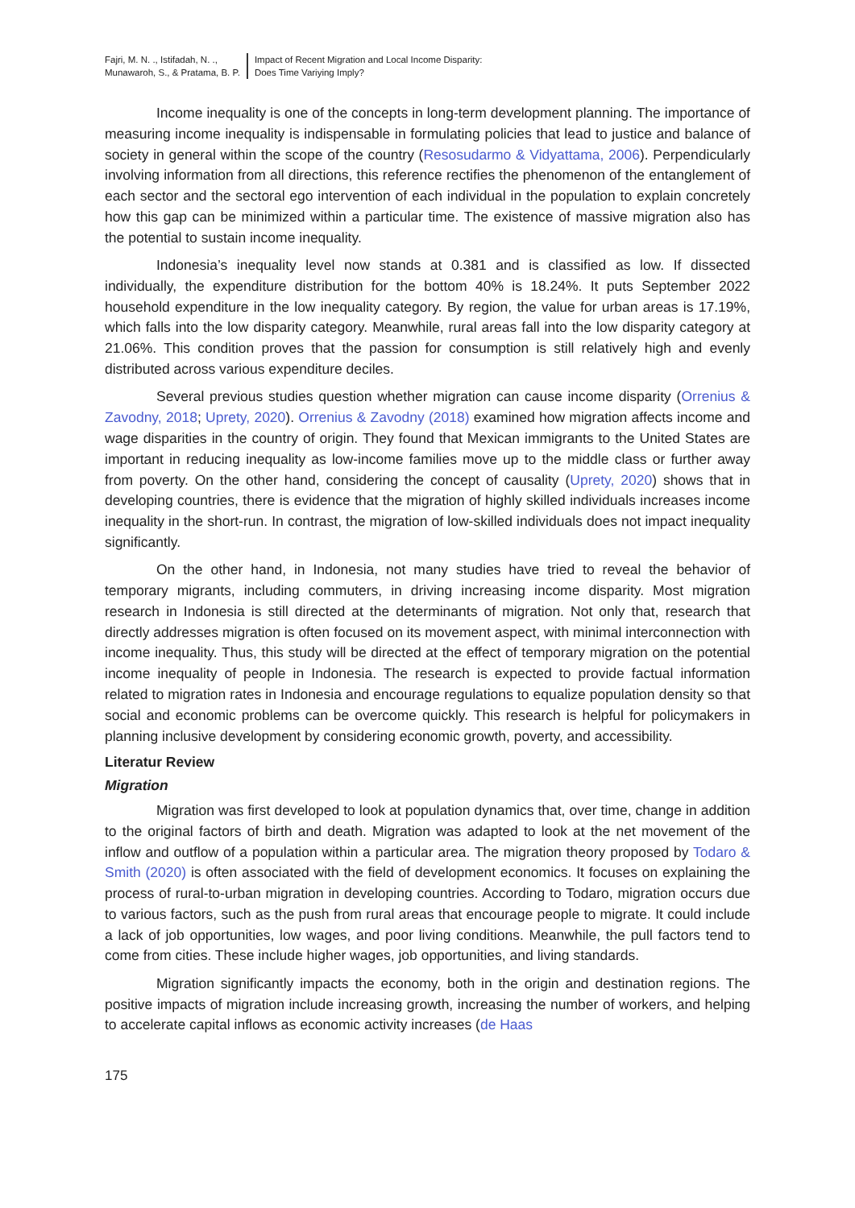Fajri, M. N. ., Istifadah, N. .,
Munawaroh, S., & Pratama, B. P.
Impact of Recent Migration and Local Income Disparity:
Does Time Variying Imply?
Income inequality is one of the concepts in long-term development planning. The importance of measuring income inequality is indispensable in formulating policies that lead to justice and balance of society in general within the scope of the country (Resosudarmo & Vidyattama, 2006). Perpendicularly involving information from all directions, this reference rectifies the phenomenon of the entanglement of each sector and the sectoral ego intervention of each individual in the population to explain concretely how this gap can be minimized within a particular time. The existence of massive migration also has the potential to sustain income inequality.
Indonesia’s inequality level now stands at 0.381 and is classified as low. If dissected individually, the expenditure distribution for the bottom 40% is 18.24%. It puts September 2022 household expenditure in the low inequality category. By region, the value for urban areas is 17.19%, which falls into the low disparity category. Meanwhile, rural areas fall into the low disparity category at 21.06%. This condition proves that the passion for consumption is still relatively high and evenly distributed across various expenditure deciles.
Several previous studies question whether migration can cause income disparity (Orrenius & Zavodny, 2018; Uprety, 2020). Orrenius & Zavodny (2018) examined how migration affects income and wage disparities in the country of origin. They found that Mexican immigrants to the United States are important in reducing inequality as low-income families move up to the middle class or further away from poverty. On the other hand, considering the concept of causality (Uprety, 2020) shows that in developing countries, there is evidence that the migration of highly skilled individuals increases income inequality in the short-run. In contrast, the migration of low-skilled individuals does not impact inequality significantly.
On the other hand, in Indonesia, not many studies have tried to reveal the behavior of temporary migrants, including commuters, in driving increasing income disparity. Most migration research in Indonesia is still directed at the determinants of migration. Not only that, research that directly addresses migration is often focused on its movement aspect, with minimal interconnection with income inequality. Thus, this study will be directed at the effect of temporary migration on the potential income inequality of people in Indonesia. The research is expected to provide factual information related to migration rates in Indonesia and encourage regulations to equalize population density so that social and economic problems can be overcome quickly. This research is helpful for policymakers in planning inclusive development by considering economic growth, poverty, and accessibility.
Literatur Review
Migration
Migration was first developed to look at population dynamics that, over time, change in addition to the original factors of birth and death. Migration was adapted to look at the net movement of the inflow and outflow of a population within a particular area. The migration theory proposed by Todaro & Smith (2020) is often associated with the field of development economics. It focuses on explaining the process of rural-to-urban migration in developing countries. According to Todaro, migration occurs due to various factors, such as the push from rural areas that encourage people to migrate. It could include a lack of job opportunities, low wages, and poor living conditions. Meanwhile, the pull factors tend to come from cities. These include higher wages, job opportunities, and living standards.
Migration significantly impacts the economy, both in the origin and destination regions. The positive impacts of migration include increasing growth, increasing the number of workers, and helping to accelerate capital inflows as economic activity increases (de Haas
175